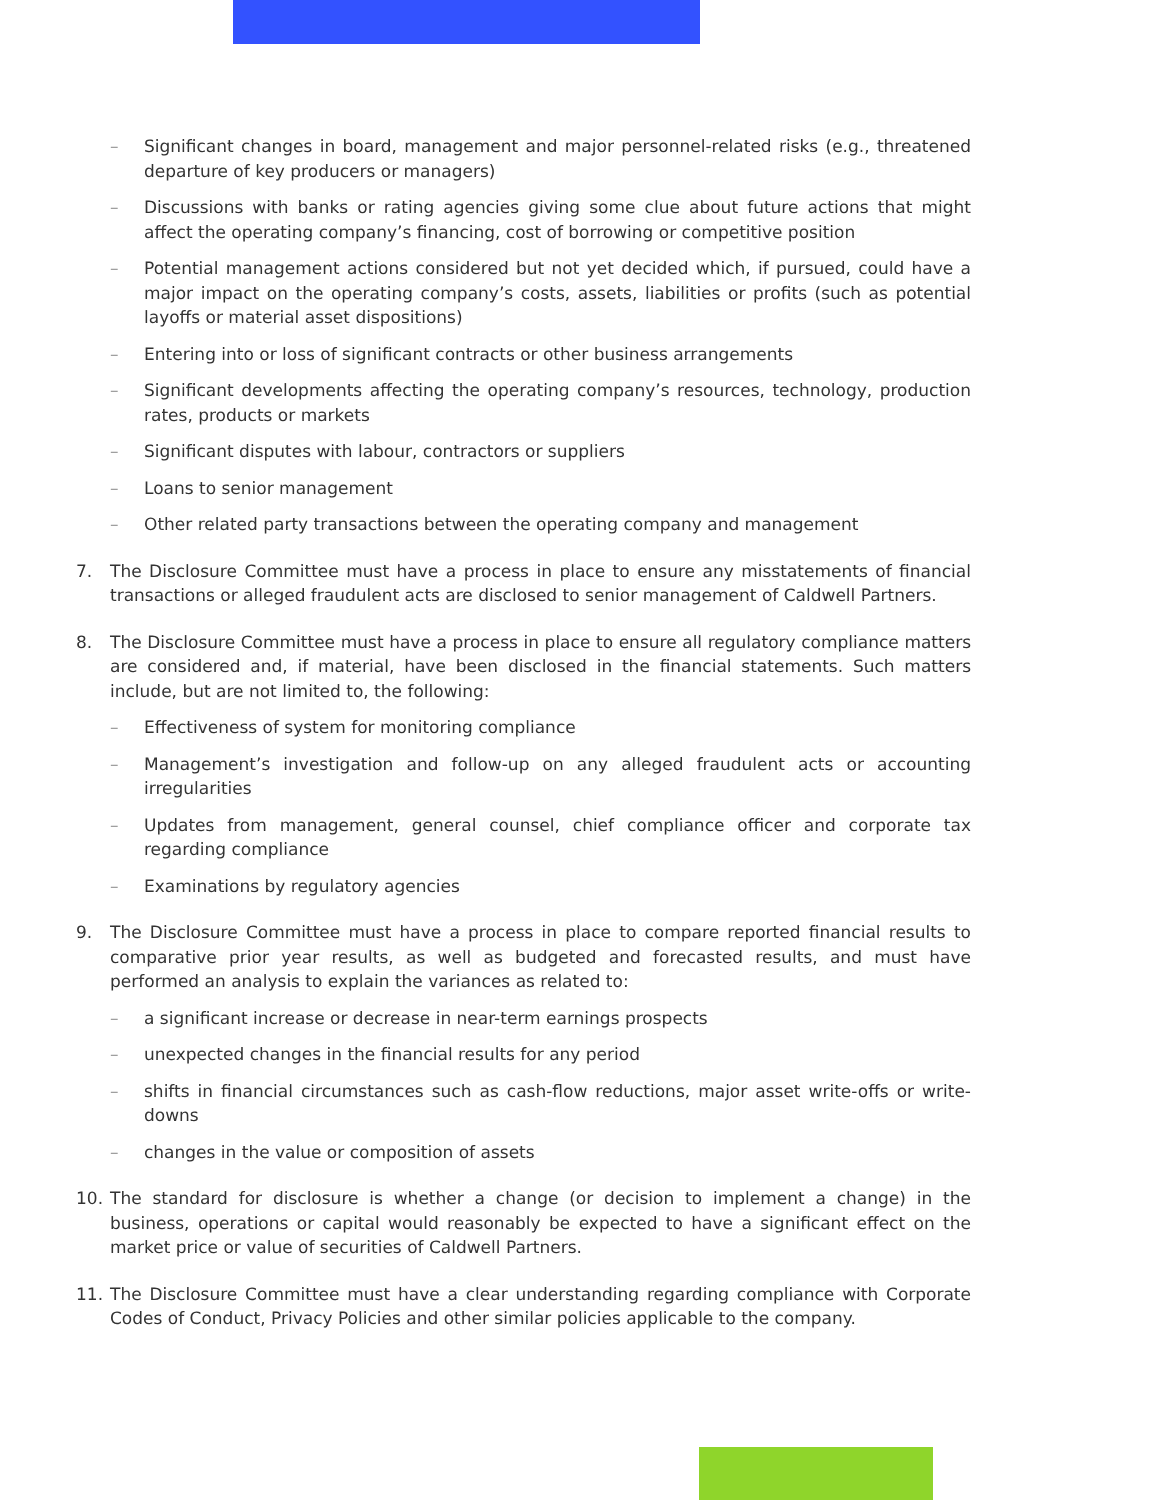– Significant changes in board, management and major personnel-related risks (e.g., threatened departure of key producers or managers)
– Discussions with banks or rating agencies giving some clue about future actions that might affect the operating company’s financing, cost of borrowing or competitive position
– Potential management actions considered but not yet decided which, if pursued, could have a major impact on the operating company’s costs, assets, liabilities or profits (such as potential layoffs or material asset dispositions)
– Entering into or loss of significant contracts or other business arrangements
– Significant developments affecting the operating company’s resources, technology, production rates, products or markets
– Significant disputes with labour, contractors or suppliers
– Loans to senior management
– Other related party transactions between the operating company and management
7. The Disclosure Committee must have a process in place to ensure any misstatements of financial transactions or alleged fraudulent acts are disclosed to senior management of Caldwell Partners.
8. The Disclosure Committee must have a process in place to ensure all regulatory compliance matters are considered and, if material, have been disclosed in the financial statements. Such matters include, but are not limited to, the following:
– Effectiveness of system for monitoring compliance
– Management’s investigation and follow-up on any alleged fraudulent acts or accounting irregularities
– Updates from management, general counsel, chief compliance officer and corporate tax regarding compliance
– Examinations by regulatory agencies
9. The Disclosure Committee must have a process in place to compare reported financial results to comparative prior year results, as well as budgeted and forecasted results, and must have performed an analysis to explain the variances as related to:
– a significant increase or decrease in near-term earnings prospects
– unexpected changes in the financial results for any period
– shifts in financial circumstances such as cash-flow reductions, major asset write-offs or write-downs
– changes in the value or composition of assets
10. The standard for disclosure is whether a change (or decision to implement a change) in the business, operations or capital would reasonably be expected to have a significant effect on the market price or value of securities of Caldwell Partners.
11. The Disclosure Committee must have a clear understanding regarding compliance with Corporate Codes of Conduct, Privacy Policies and other similar policies applicable to the company.